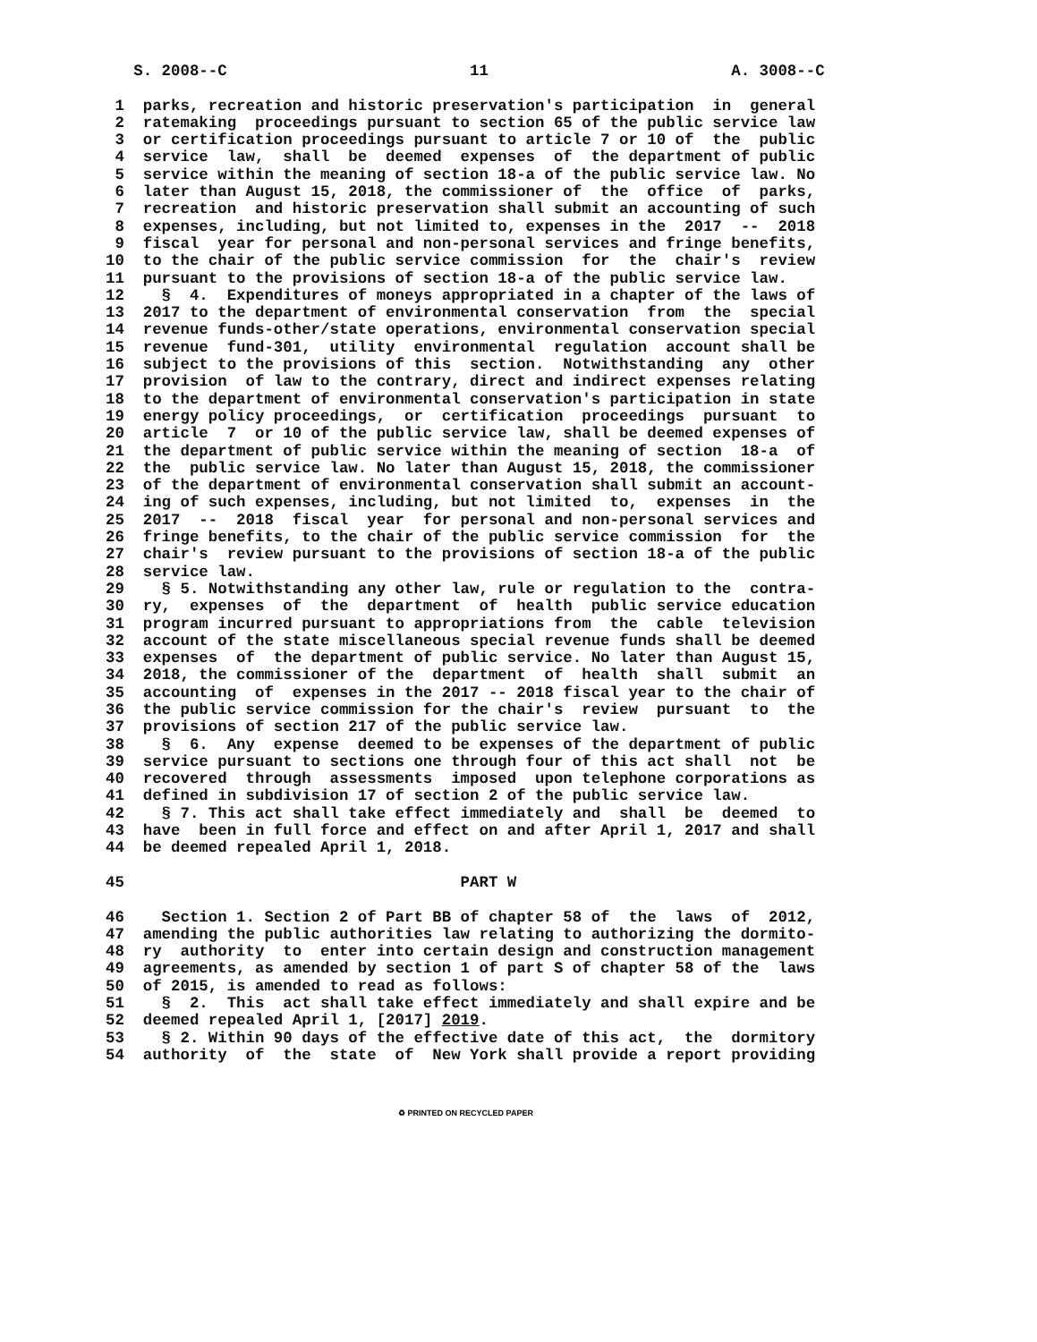S. 2008--C 11 A. 3008--C 1 parks, recreation and historic preservation's participation in general 2 ratemaking proceedings pursuant to section 65 of the public service law 3 or certification proceedings pursuant to article 7 or 10 of the public 4 service law, shall be deemed expenses of the department of public 5 service within the meaning of section 18-a of the public service law. No 6 later than August 15, 2018, the commissioner of the office of parks, 7 recreation and historic preservation shall submit an accounting of such 8 expenses, including, but not limited to, expenses in the 2017 -- 2018 9 fiscal year for personal and non-personal services and fringe benefits, 10 to the chair of the public service commission for the chair's review 11 pursuant to the provisions of section 18-a of the public service law. 12 § 4. Expenditures of moneys appropriated in a chapter of the laws of 13 2017 to the department of environmental conservation from the special 14 revenue funds-other/state operations, environmental conservation special 15 revenue fund-301, utility environmental regulation account shall be 16 subject to the provisions of this section. Notwithstanding any other 17 provision of law to the contrary, direct and indirect expenses relating 18 to the department of environmental conservation's participation in state 19 energy policy proceedings, or certification proceedings pursuant to 20 article 7 or 10 of the public service law, shall be deemed expenses of 21 the department of public service within the meaning of section 18-a of 22 the public service law. No later than August 15, 2018, the commissioner 23 of the department of environmental conservation shall submit an account- 24 ing of such expenses, including, but not limited to, expenses in the 25 2017 -- 2018 fiscal year for personal and non-personal services and 26 fringe benefits, to the chair of the public service commission for the 27 chair's review pursuant to the provisions of section 18-a of the public 28 service law. 29 § 5. Notwithstanding any other law, rule or regulation to the contra- 30 ry, expenses of the department of health public service education 31 program incurred pursuant to appropriations from the cable television 32 account of the state miscellaneous special revenue funds shall be deemed 33 expenses of the department of public service. No later than August 15, 34 2018, the commissioner of the department of health shall submit an 35 accounting of expenses in the 2017 -- 2018 fiscal year to the chair of 36 the public service commission for the chair's review pursuant to the 37 provisions of section 217 of the public service law. 38 § 6. Any expense deemed to be expenses of the department of public 39 service pursuant to sections one through four of this act shall not be 40 recovered through assessments imposed upon telephone corporations as 41 defined in subdivision 17 of section 2 of the public service law. 42 § 7. This act shall take effect immediately and shall be deemed to 43 have been in full force and effect on and after April 1, 2017 and shall 44 be deemed repealed April 1, 2018. 45 PART W 46 Section 1. Section 2 of Part BB of chapter 58 of the laws of 2012, 47 amending the public authorities law relating to authorizing the dormito- 48 ry authority to enter into certain design and construction management 49 agreements, as amended by section 1 of part S of chapter 58 of the laws 50 of 2015, is amended to read as follows: 51 § 2. This act shall take effect immediately and shall expire and be 52 deemed repealed April 1, [2017] 2019. 53 § 2. Within 90 days of the effective date of this act, the dormitory 54 authority of the state of New York shall provide a report providing
♻ PRINTED ON RECYCLED PAPER